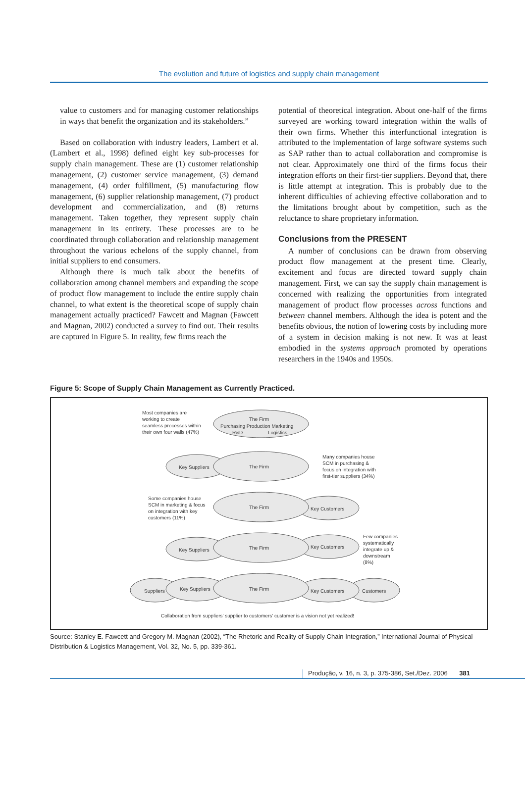The evolution and future of logistics and supply chain management
value to customers and for managing customer relationships in ways that benefit the organization and its stakeholders.”
Based on collaboration with industry leaders, Lambert et al. (Lambert et al., 1998) defined eight key sub-processes for supply chain management. These are (1) customer relationship management, (2) customer service management, (3) demand management, (4) order fulfillment, (5) manufacturing flow management, (6) supplier relationship management, (7) product development and commercialization, and (8) returns management. Taken together, they represent supply chain management in its entirety. These processes are to be coordinated through collaboration and relationship management throughout the various echelons of the supply channel, from initial suppliers to end consumers.
Although there is much talk about the benefits of collaboration among channel members and expanding the scope of product flow management to include the entire supply chain channel, to what extent is the theoretical scope of supply chain management actually practiced? Fawcett and Magnan (Fawcett and Magnan, 2002) conducted a survey to find out. Their results are captured in Figure 5. In reality, few firms reach the
potential of theoretical integration. About one-half of the firms surveyed are working toward integration within the walls of their own firms. Whether this interfunctional integration is attributed to the implementation of large software systems such as SAP rather than to actual collaboration and compromise is not clear. Approximately one third of the firms focus their integration efforts on their first-tier suppliers. Beyond that, there is little attempt at integration. This is probably due to the inherent difficulties of achieving effective collaboration and to the limitations brought about by competition, such as the reluctance to share proprietary information.
Conclusions from the PRESENT
A number of conclusions can be drawn from observing product flow management at the present time. Clearly, excitement and focus are directed toward supply chain management. First, we can say the supply chain management is concerned with realizing the opportunities from integrated management of product flow processes across functions and between channel members. Although the idea is potent and the benefits obvious, the notion of lowering costs by including more of a system in decision making is not new. It was at least embodied in the systems approach promoted by operations researchers in the 1940s and 1950s.
Figure 5: Scope of Supply Chain Management as Currently Practiced.
Most companies are
working to create
seamless processes within
their own four walls (47%)
The Firm
Purchasing Production Marketing
R&D
Logistics
Key Suppliers
The Firm
Many companies house
SCM in purchasing &
focus on integration with
first-tier suppliers (34%)
Some companies house
SCM in marketing & focus
on integration with key
customers (11%)
The Firm
Key Customers
Key Suppliers
The Firm
Key Customers
Few companies
systematically
integrate up &
downstream
(8%)
Suppliers
Key Suppliers
The Firm
Key Customers
Customers
Collaboration from suppliers' supplier to customers' customer is a vision not yet realized!
Source: Stanley E. Fawcett and Gregory M. Magnan (2002), “The Rhetoric and Reality of Supply Chain Integration,” International Journal of Physical Distribution & Logistics Management, Vol. 32, No. 5, pp. 339-361.
Produção, v. 16, n. 3, p. 375-386, Set./Dez. 2006 381